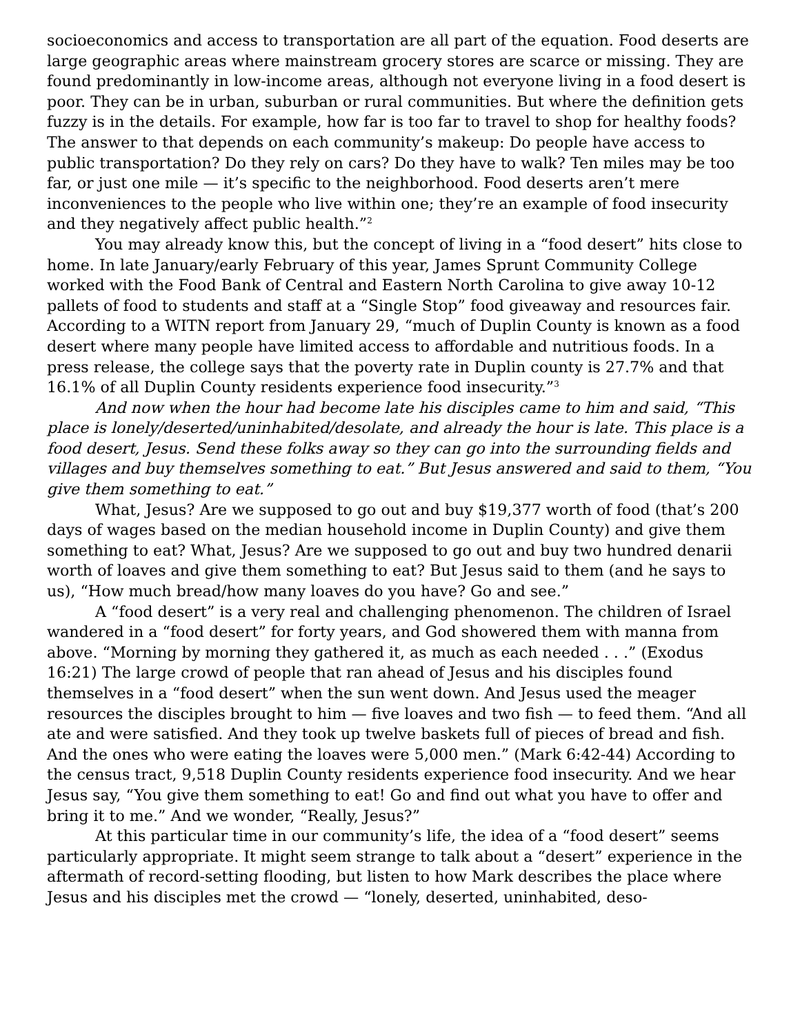socioeconomics and access to transportation are all part of the equation. Food deserts are large geographic areas where mainstream grocery stores are scarce or missing. They are found predominantly in low-income areas, although not everyone living in a food desert is poor. They can be in urban, suburban or rural communities. But where the definition gets fuzzy is in the details. For example, how far is too far to travel to shop for healthy foods? The answer to that depends on each community’s makeup: Do people have access to public transportation? Do they rely on cars? Do they have to walk? Ten miles may be too far, or just one mile — it’s specific to the neighborhood. Food deserts aren’t mere inconveniences to the people who live within one; they’re an example of food insecurity and they negatively affect public health.”<sup>2</sup>
You may already know this, but the concept of living in a “food desert” hits close to home. In late January/early February of this year, James Sprunt Community College worked with the Food Bank of Central and Eastern North Carolina to give away 10-12 pallets of food to students and staff at a “Single Stop” food giveaway and resources fair. According to a WITN report from January 29, “much of Duplin County is known as a food desert where many people have limited access to affordable and nutritious foods. In a press release, the college says that the poverty rate in Duplin county is 27.7% and that 16.1% of all Duplin County residents experience food insecurity.”<sup>3</sup>
And now when the hour had become late his disciples came to him and said, “This place is lonely/deserted/uninhabited/desolate, and already the hour is late. This place is a food desert, Jesus. Send these folks away so they can go into the surrounding fields and villages and buy themselves something to eat.” But Jesus answered and said to them, “You give them something to eat.”
What, Jesus? Are we supposed to go out and buy $19,377 worth of food (that’s 200 days of wages based on the median household income in Duplin County) and give them something to eat? What, Jesus? Are we supposed to go out and buy two hundred denarii worth of loaves and give them something to eat? But Jesus said to them (and he says to us), “How much bread/how many loaves do you have? Go and see.”
A “food desert” is a very real and challenging phenomenon. The children of Israel wandered in a “food desert” for forty years, and God showered them with manna from above. “Morning by morning they gathered it, as much as each needed . . .” (Exodus 16:21) The large crowd of people that ran ahead of Jesus and his disciples found themselves in a “food desert” when the sun went down. And Jesus used the meager resources the disciples brought to him — five loaves and two fish — to feed them. “And all ate and were satisfied. And they took up twelve baskets full of pieces of bread and fish. And the ones who were eating the loaves were 5,000 men.” (Mark 6:42-44) According to the census tract, 9,518 Duplin County residents experience food insecurity. And we hear Jesus say, “You give them something to eat! Go and find out what you have to offer and bring it to me.” And we wonder, “Really, Jesus?”
At this particular time in our community’s life, the idea of a “food desert” seems particularly appropriate. It might seem strange to talk about a “desert” experience in the aftermath of record-setting flooding, but listen to how Mark describes the place where Jesus and his disciples met the crowd — “lonely, deserted, uninhabited, deso-